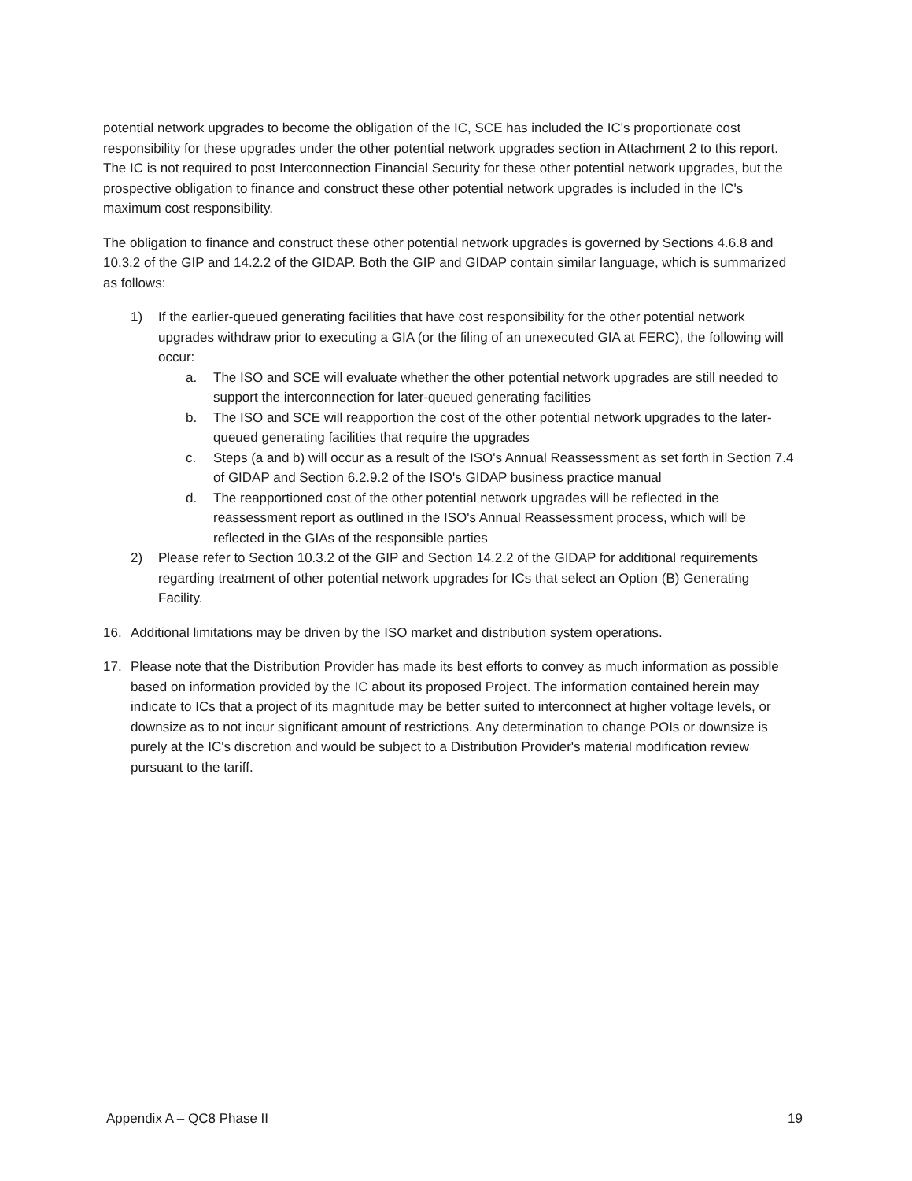potential network upgrades to become the obligation of the IC, SCE has included the IC's proportionate cost responsibility for these upgrades under the other potential network upgrades section in Attachment 2 to this report. The IC is not required to post Interconnection Financial Security for these other potential network upgrades, but the prospective obligation to finance and construct these other potential network upgrades is included in the IC's maximum cost responsibility.
The obligation to finance and construct these other potential network upgrades is governed by Sections 4.6.8 and 10.3.2 of the GIP and 14.2.2 of the GIDAP. Both the GIP and GIDAP contain similar language, which is summarized as follows:
1) If the earlier-queued generating facilities that have cost responsibility for the other potential network upgrades withdraw prior to executing a GIA (or the filing of an unexecuted GIA at FERC), the following will occur:
a. The ISO and SCE will evaluate whether the other potential network upgrades are still needed to support the interconnection for later-queued generating facilities
b. The ISO and SCE will reapportion the cost of the other potential network upgrades to the later-queued generating facilities that require the upgrades
c. Steps (a and b) will occur as a result of the ISO's Annual Reassessment as set forth in Section 7.4 of GIDAP and Section 6.2.9.2 of the ISO's GIDAP business practice manual
d. The reapportioned cost of the other potential network upgrades will be reflected in the reassessment report as outlined in the ISO's Annual Reassessment process, which will be reflected in the GIAs of the responsible parties
2) Please refer to Section 10.3.2 of the GIP and Section 14.2.2 of the GIDAP for additional requirements regarding treatment of other potential network upgrades for ICs that select an Option (B) Generating Facility.
16. Additional limitations may be driven by the ISO market and distribution system operations.
17. Please note that the Distribution Provider has made its best efforts to convey as much information as possible based on information provided by the IC about its proposed Project. The information contained herein may indicate to ICs that a project of its magnitude may be better suited to interconnect at higher voltage levels, or downsize as to not incur significant amount of restrictions. Any determination to change POIs or downsize is purely at the IC's discretion and would be subject to a Distribution Provider's material modification review pursuant to the tariff.
Appendix A – QC8 Phase II 19